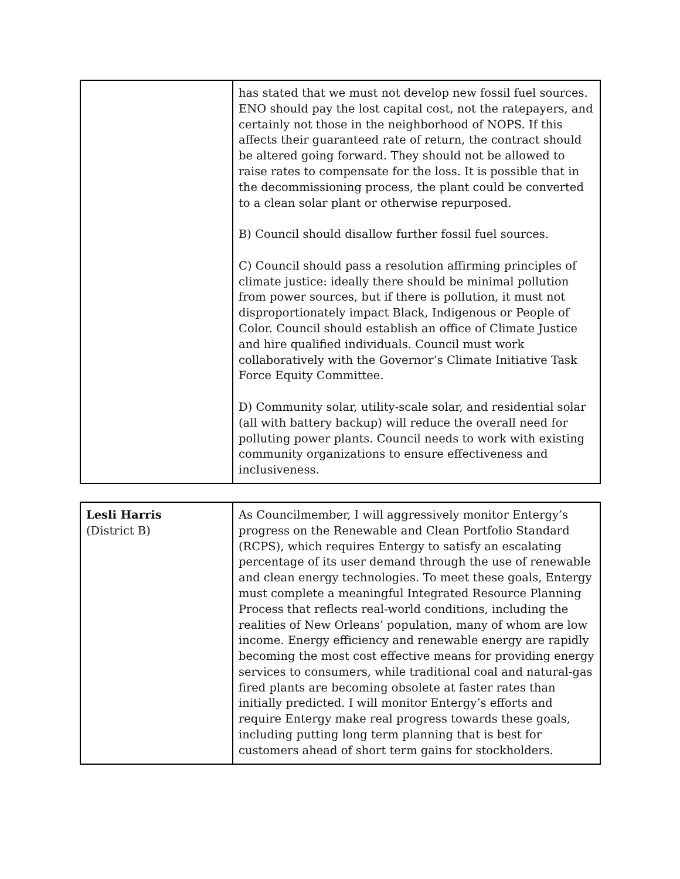| | has stated that we must not develop new fossil fuel sources. ENO should pay the lost capital cost, not the ratepayers, and certainly not those in the neighborhood of NOPS. If this affects their guaranteed rate of return, the contract should be altered going forward. They should not be allowed to raise rates to compensate for the loss. It is possible that in the decommissioning process, the plant could be converted to a clean solar plant or otherwise repurposed. B) Council should disallow further fossil fuel sources. C) Council should pass a resolution affirming principles of climate justice: ideally there should be minimal pollution from power sources, but if there is pollution, it must not disproportionately impact Black, Indigenous or People of Color. Council should establish an office of Climate Justice and hire qualified individuals. Council must work collaboratively with the Governor’s Climate Initiative Task Force Equity Committee. D) Community solar, utility-scale solar, and residential solar (all with battery backup) will reduce the overall need for polluting power plants. Council needs to work with existing community organizations to ensure effectiveness and inclusiveness. |
| Lesli Harris (District B) | As Councilmember, I will aggressively monitor Entergy’s progress on the Renewable and Clean Portfolio Standard (RCPS), which requires Entergy to satisfy an escalating percentage of its user demand through the use of renewable and clean energy technologies. To meet these goals, Entergy must complete a meaningful Integrated Resource Planning Process that reflects real-world conditions, including the realities of New Orleans’ population, many of whom are low income. Energy efficiency and renewable energy are rapidly becoming the most cost effective means for providing energy services to consumers, while traditional coal and natural-gas fired plants are becoming obsolete at faster rates than initially predicted. I will monitor Entergy’s efforts and require Entergy make real progress towards these goals, including putting long term planning that is best for customers ahead of short term gains for stockholders. |